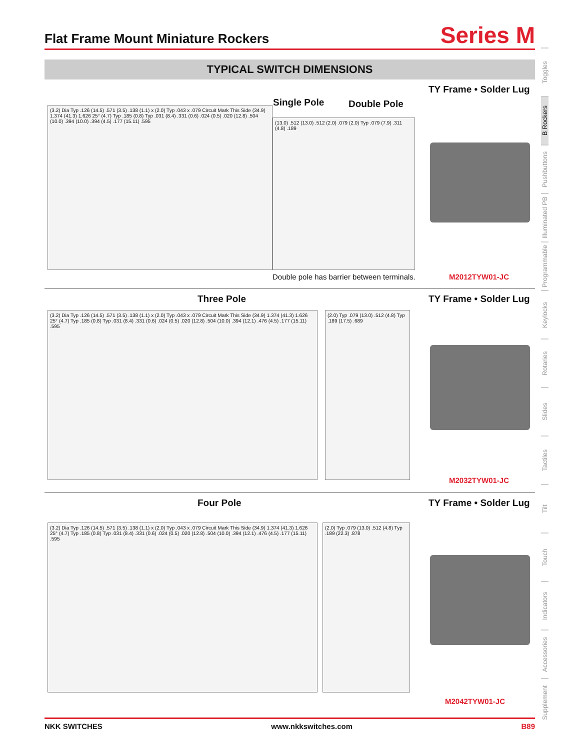Flat Frame Mount Miniature Rockers
Series M
TYPICAL SWITCH DIMENSIONS
TY Frame • Solder Lug
Single Pole Double Pole
(3.2) Dia Typ .126 (14.5) .571 (3.5) .138 (1.1) x (2.0) Typ .043 x .079 Circuit Mark This Side (34.9) 1.374 (41.3) 1.626 25° (4.7) Typ .185 (0.8) Typ .031 (8.4) .331 (0.6) .024 (0.5) .020 (12.8) .504 (10.0) .394 (10.0) .394 (4.5) .177 (15.11) .595
(13.0) .512 (13.0) .512 (2.0) .079 (2.0) Typ .079 (7.9) .311 (4.8) .189
Double pole has barrier between terminals.
M2012TYW01-JC
Three Pole TY Frame • Solder Lug
(3.2) Dia Typ .126 (14.5) .571 (3.5) .138 (1.1) x (2.0) Typ .043 x .079 Circuit Mark This Side (34.9) 1.374 (41.3) 1.626 25° (4.7) Typ .185 (0.8) Typ .031 (8.4) .331 (0.6) .024 (0.5) .020 (12.8) .504 (10.0) .394 (12.1) .476 (4.5) .177 (15.11) .595
(2.0) Typ .079 (13.0) .512 (4.8) Typ .189 (17.5) .689
M2032TYW01-JC
Four Pole TY Frame • Solder Lug
(3.2) Dia Typ .126 (14.5) .571 (3.5) .138 (1.1) x (2.0) Typ .043 x .079 Circuit Mark This Side (34.9) 1.374 (41.3) 1.626 25° (4.7) Typ .185 (0.8) Typ .031 (8.4) .331 (0.6) .024 (0.5) .020 (12.8) .504 (10.0) .394 (12.1) .476 (4.5) .177 (15.11) .595
(2.0) Typ .079 (13.0) .512 (4.8) Typ .189 (22.3) .878
M2042TYW01-JC
Toggles
B Rockers
Pushbuttons
Illuminated PB
Programmable
Keylocks
Rotaries
Slides
Tactiles
Tilt
Touch
Indicators
Accessories
Supplement
NKK SWITCHES www.nkkswitches.com B89